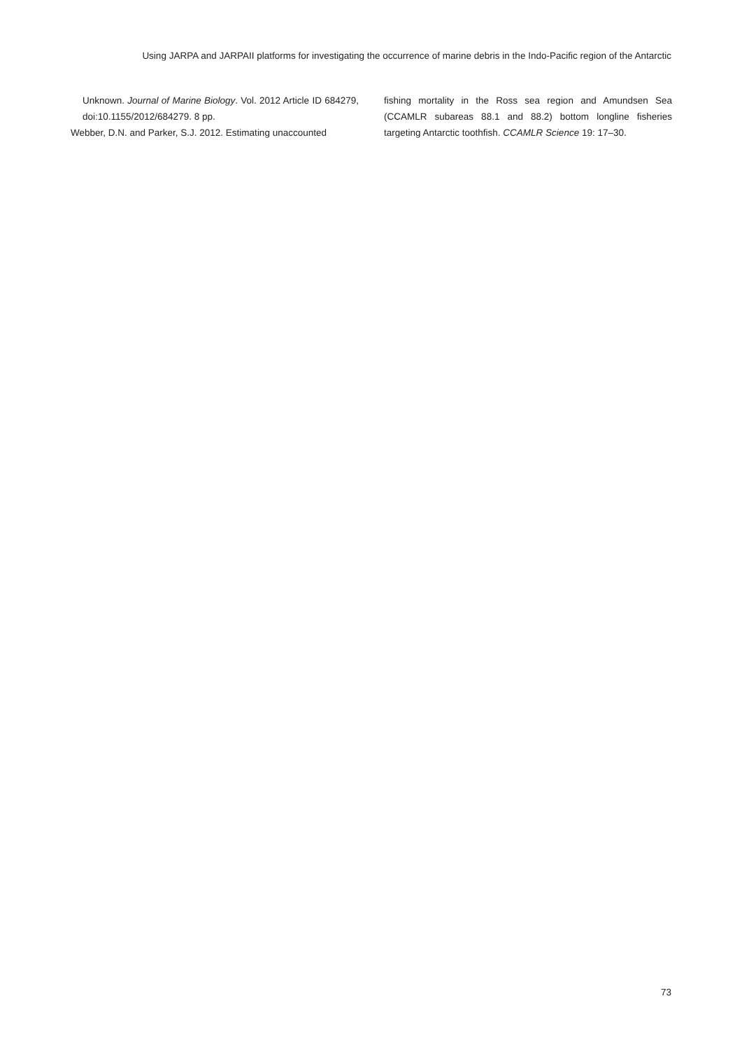Using JARPA and JARPAII platforms for investigating the occurrence of marine debris in the Indo-Pacific region of the Antarctic
Unknown. Journal of Marine Biology. Vol. 2012 Article ID 684279, doi:10.1155/2012/684279. 8 pp.
Webber, D.N. and Parker, S.J. 2012. Estimating unaccounted
fishing mortality in the Ross sea region and Amundsen Sea (CCAMLR subareas 88.1 and 88.2) bottom longline fisheries targeting Antarctic toothfish. CCAMLR Science 19: 17–30.
73